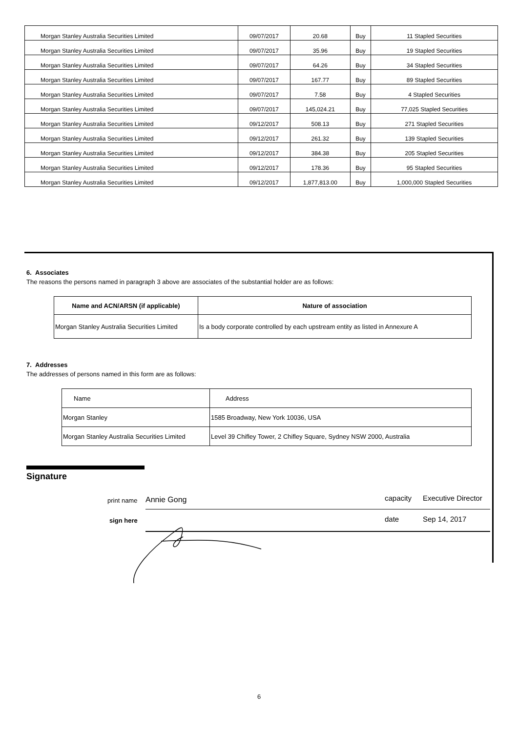| Morgan Stanley Australia Securities Limited | 09/07/2017 | 20.68 | Buy | 11 Stapled Securities |
| Morgan Stanley Australia Securities Limited | 09/07/2017 | 35.96 | Buy | 19 Stapled Securities |
| Morgan Stanley Australia Securities Limited | 09/07/2017 | 64.26 | Buy | 34 Stapled Securities |
| Morgan Stanley Australia Securities Limited | 09/07/2017 | 167.77 | Buy | 89 Stapled Securities |
| Morgan Stanley Australia Securities Limited | 09/07/2017 | 7.58 | Buy | 4 Stapled Securities |
| Morgan Stanley Australia Securities Limited | 09/07/2017 | 145,024.21 | Buy | 77,025 Stapled Securities |
| Morgan Stanley Australia Securities Limited | 09/12/2017 | 508.13 | Buy | 271 Stapled Securities |
| Morgan Stanley Australia Securities Limited | 09/12/2017 | 261.32 | Buy | 139 Stapled Securities |
| Morgan Stanley Australia Securities Limited | 09/12/2017 | 384.38 | Buy | 205 Stapled Securities |
| Morgan Stanley Australia Securities Limited | 09/12/2017 | 178.36 | Buy | 95 Stapled Securities |
| Morgan Stanley Australia Securities Limited | 09/12/2017 | 1,877,813.00 | Buy | 1,000,000 Stapled Securities |
6. Associates
The reasons the persons named in paragraph 3 above are associates of the substantial holder are as follows:
| Name and ACN/ARSN (if applicable) | Nature of association |
| --- | --- |
| Morgan Stanley Australia Securities Limited | Is a body corporate controlled by each upstream entity as listed in Annexure A |
7. Addresses
The addresses of persons named in this form are as follows:
| Name | Address |
| Morgan Stanley | 1585 Broadway, New York 10036, USA |
| Morgan Stanley Australia Securities Limited | Level 39 Chifley Tower, 2 Chifley Square, Sydney NSW 2000, Australia |
Signature
print name Annie Gong capacity Executive Director
sign here
date Sep 14, 2017
6